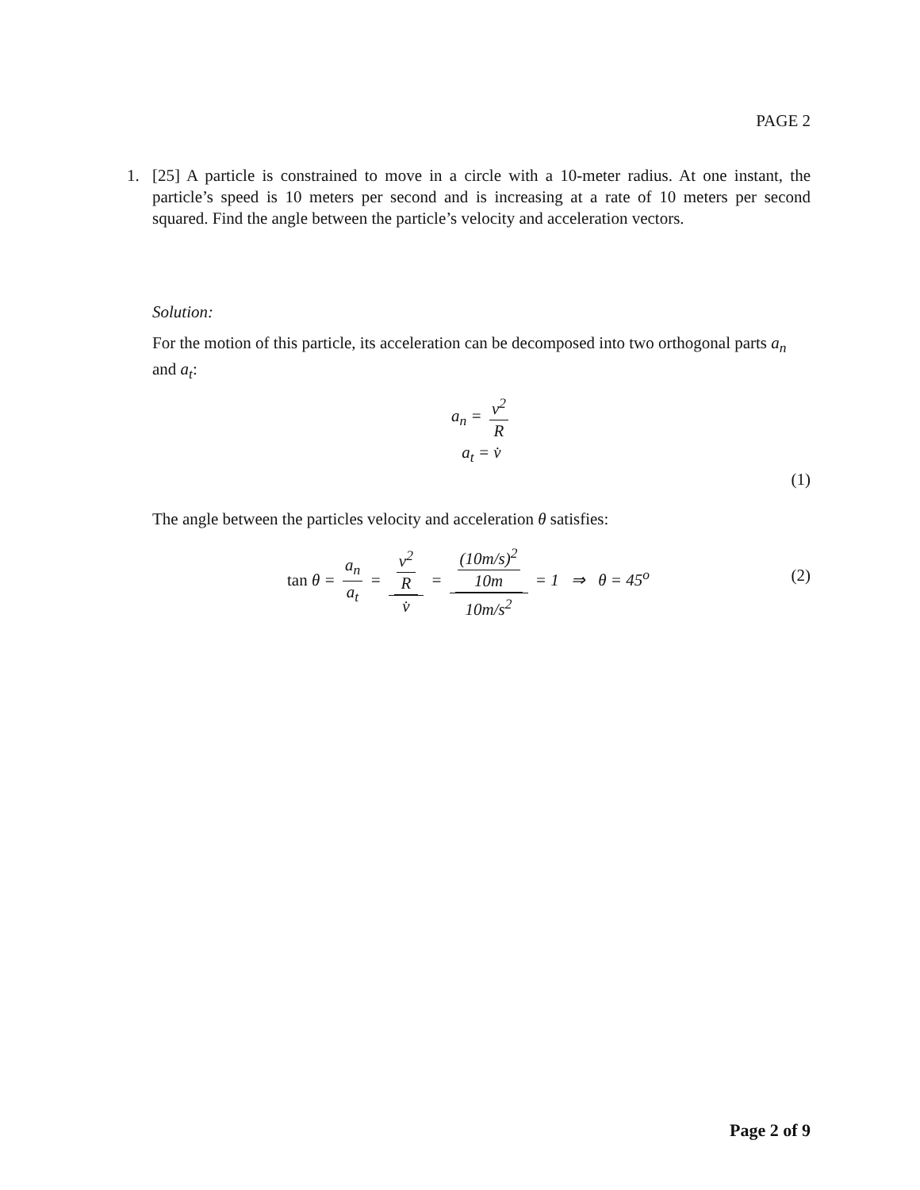PAGE 2
1. [25] A particle is constrained to move in a circle with a 10-meter radius. At one instant, the particle’s speed is 10 meters per second and is increasing at a rate of 10 meters per second squared. Find the angle between the particle’s velocity and acceleration vectors.
Solution:
For the motion of this particle, its acceleration can be decomposed into two orthogonal parts a<sub>n</sub> and a<sub>t</sub>:
a<sub>n</sub> = v<sup>2</sup> R
a<sub>t</sub> = v̇
(1)
The angle between the particles velocity and acceleration θ satisfies:
tan θ = a<sub>n</sub> a<sub>t</sub> = v<sup>2</sup> R v̇ = (10m/s)<sup>2</sup> 10m 10m/s<sup>2</sup> = 1 ⇒ θ = 45<sup>o</sup> (2)
Page 2 of 9